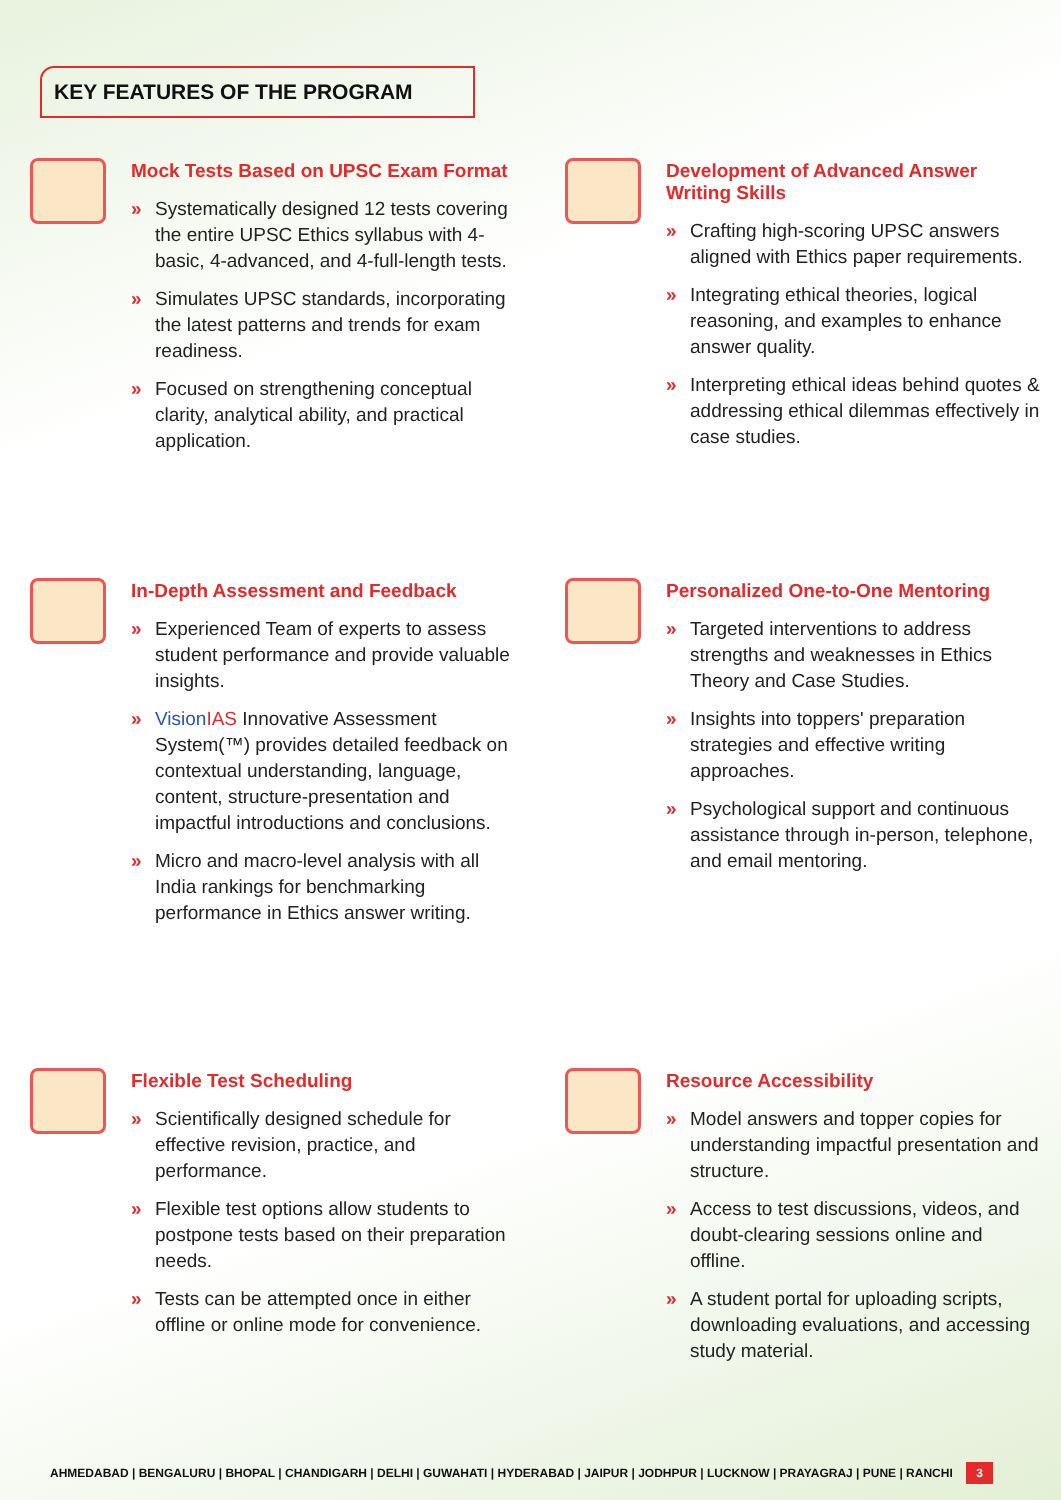KEY FEATURES OF THE PROGRAM
Mock Tests Based on UPSC Exam Format
» Systematically designed 12 tests covering the entire UPSC Ethics syllabus with 4-basic, 4-advanced, and 4-full-length tests.
» Simulates UPSC standards, incorporating the latest patterns and trends for exam readiness.
» Focused on strengthening conceptual clarity, analytical ability, and practical application.
Development of Advanced Answer Writing Skills
» Crafting high-scoring UPSC answers aligned with Ethics paper requirements.
» Integrating ethical theories, logical reasoning, and examples to enhance answer quality.
» Interpreting ethical ideas behind quotes & addressing ethical dilemmas effectively in case studies.
In-Depth Assessment and Feedback
» Experienced Team of experts to assess student performance and provide valuable insights.
» Vision IAS Innovative Assessment System(™) provides detailed feedback on contextual understanding, language, content, structure-presentation and impactful introductions and conclusions.
» Micro and macro-level analysis with all India rankings for benchmarking performance in Ethics answer writing.
Personalized One-to-One Mentoring
» Targeted interventions to address strengths and weaknesses in Ethics Theory and Case Studies.
» Insights into toppers' preparation strategies and effective writing approaches.
» Psychological support and continuous assistance through in-person, telephone, and email mentoring.
Flexible Test Scheduling
» Scientifically designed schedule for effective revision, practice, and performance.
» Flexible test options allow students to postpone tests based on their preparation needs.
» Tests can be attempted once in either offline or online mode for convenience.
Resource Accessibility
» Model answers and topper copies for understanding impactful presentation and structure.
» Access to test discussions, videos, and doubt-clearing sessions online and offline.
» A student portal for uploading scripts, downloading evaluations, and accessing study material.
AHMEDABAD | BENGALURU | BHOPAL | CHANDIGARH | DELHI | GUWAHATI | HYDERABAD | JAIPUR | JODHPUR | LUCKNOW | PRAYAGRAJ | PUNE | RANCHI 3